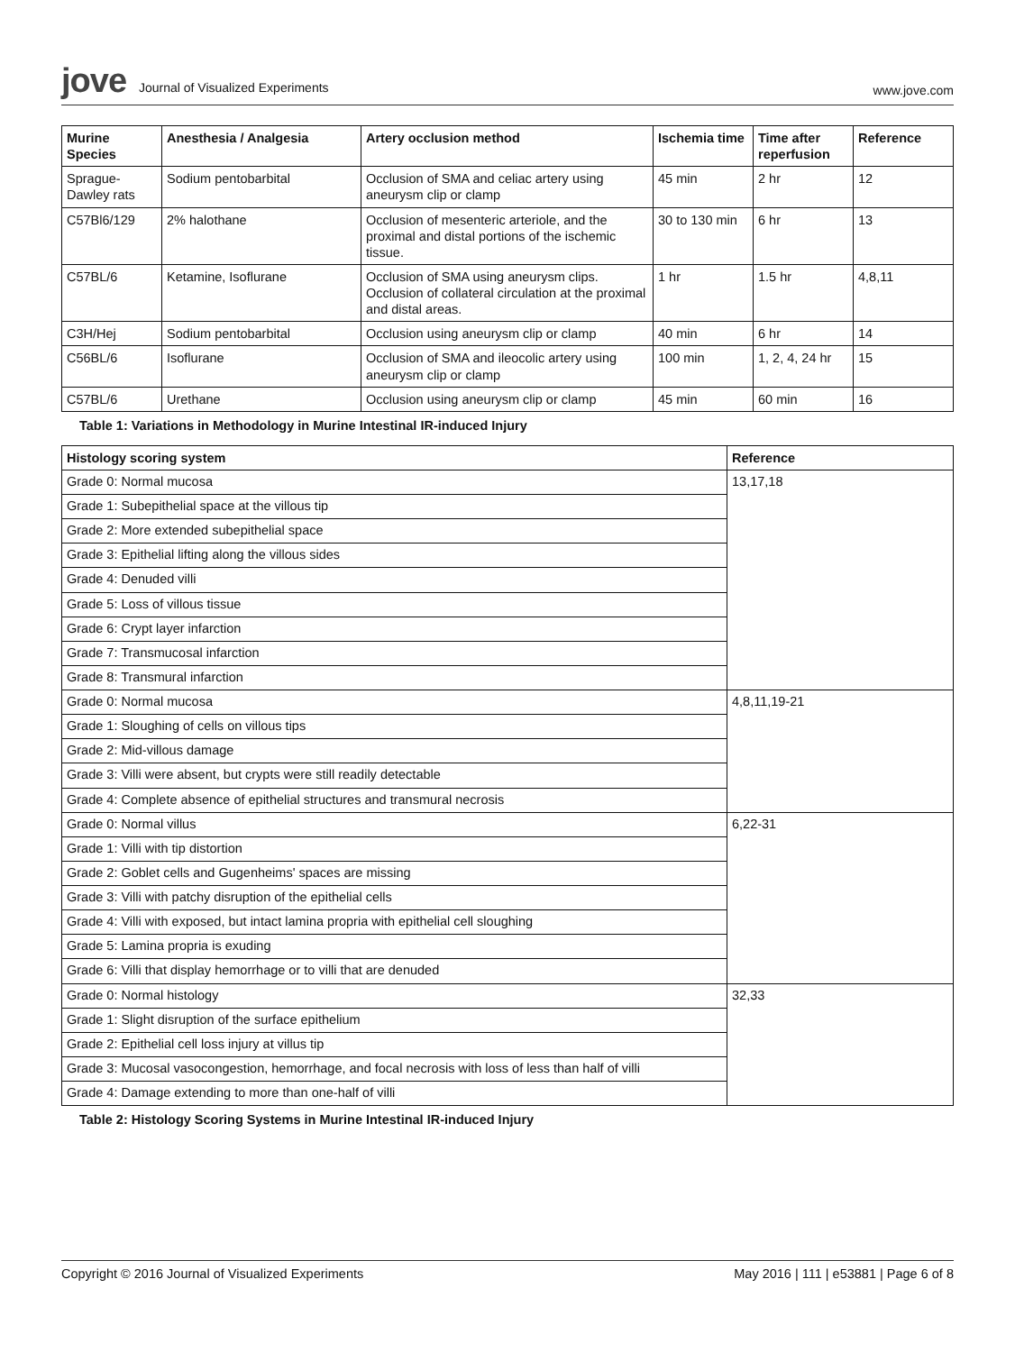jove Journal of Visualized Experiments
www.jove.com
| Murine Species | Anesthesia / Analgesia | Artery occlusion method | Ischemia time | Time after reperfusion | Reference |
| --- | --- | --- | --- | --- | --- |
| Sprague-Dawley rats | Sodium pentobarbital | Occlusion of SMA and celiac artery using aneurysm clip or clamp | 45 min | 2 hr | 12 |
| C57Bl6/129 | 2% halothane | Occlusion of mesenteric arteriole, and the proximal and distal portions of the ischemic tissue. | 30 to 130 min | 6 hr | 13 |
| C57BL/6 | Ketamine, Isoflurane | Occlusion of SMA using aneurysm clips. Occlusion of collateral circulation at the proximal and distal areas. | 1 hr | 1.5 hr | 4,8,11 |
| C3H/Hej | Sodium pentobarbital | Occlusion using aneurysm clip or clamp | 40 min | 6 hr | 14 |
| C56BL/6 | Isoflurane | Occlusion of SMA and ileocolic artery using aneurysm clip or clamp | 100 min | 1, 2, 4, 24 hr | 15 |
| C57BL/6 | Urethane | Occlusion using aneurysm clip or clamp | 45 min | 60 min | 16 |
Table 1: Variations in Methodology in Murine Intestinal IR-induced Injury
| Histology scoring system | Reference |
| --- | --- |
| Grade 0: Normal mucosa | 13,17,18 |
| Grade 1: Subepithelial space at the villous tip | |
| Grade 2: More extended subepithelial space | |
| Grade 3: Epithelial lifting along the villous sides | |
| Grade 4: Denuded villi | |
| Grade 5: Loss of villous tissue | |
| Grade 6: Crypt layer infarction | |
| Grade 7: Transmucosal infarction | |
| Grade 8: Transmural infarction | |
| Grade 0: Normal mucosa | 4,8,11,19-21 |
| Grade 1: Sloughing of cells on villous tips | |
| Grade 2: Mid-villous damage | |
| Grade 3: Villi were absent, but crypts were still readily detectable | |
| Grade 4: Complete absence of epithelial structures and transmural necrosis | |
| Grade 0: Normal villus | 6,22-31 |
| Grade 1: Villi with tip distortion | |
| Grade 2: Goblet cells and Gugenheims' spaces are missing | |
| Grade 3: Villi with patchy disruption of the epithelial cells | |
| Grade 4: Villi with exposed, but intact lamina propria with epithelial cell sloughing | |
| Grade 5: Lamina propria is exuding | |
| Grade 6: Villi that display hemorrhage or to villi that are denuded | |
| Grade 0: Normal histology | 32,33 |
| Grade 1: Slight disruption of the surface epithelium | |
| Grade 2: Epithelial cell loss injury at villus tip | |
| Grade 3: Mucosal vasocongestion, hemorrhage, and focal necrosis with loss of less than half of villi | |
| Grade 4: Damage extending to more than one-half of villi | |
Table 2: Histology Scoring Systems in Murine Intestinal IR-induced Injury
Copyright © 2016 Journal of Visualized Experiments
May 2016 | 111 | e53881 | Page 6 of 8